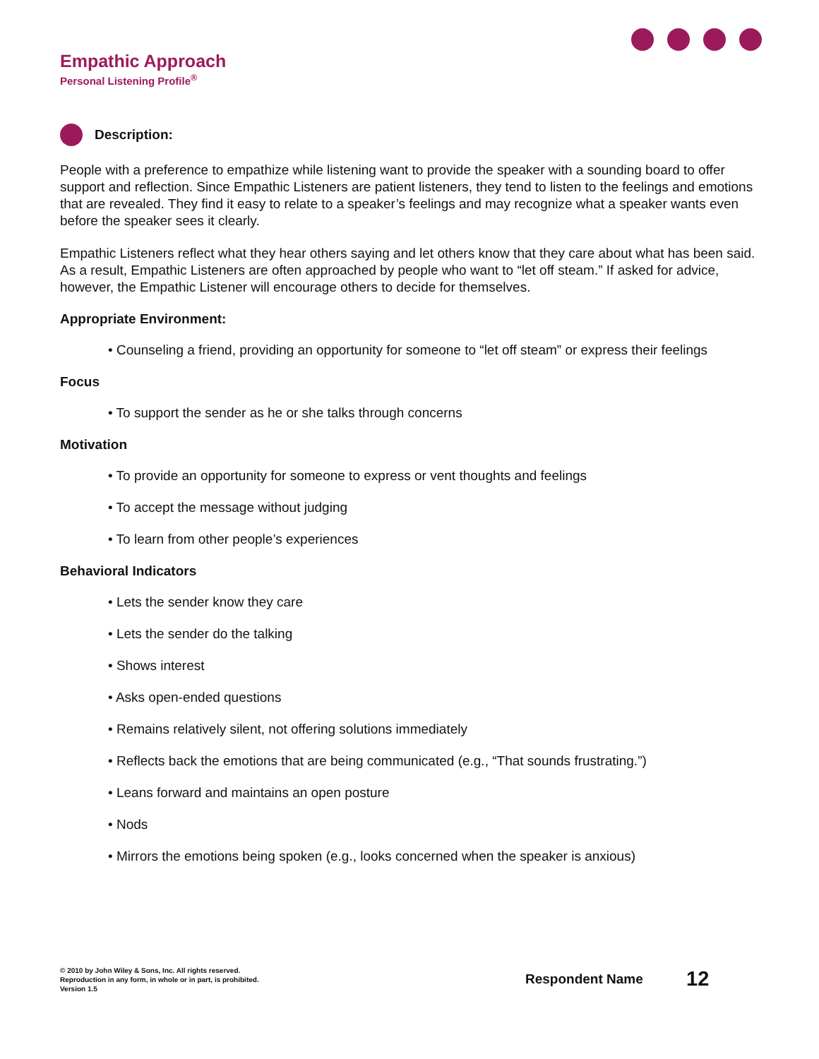Empathic Approach
Personal Listening Profile<sup>®</sup>
Description:
People with a preference to empathize while listening want to provide the speaker with a sounding board to offer support and reflection. Since Empathic Listeners are patient listeners, they tend to listen to the feelings and emotions that are revealed. They find it easy to relate to a speaker’s feelings and may recognize what a speaker wants even before the speaker sees it clearly.
Empathic Listeners reflect what they hear others saying and let others know that they care about what has been said. As a result, Empathic Listeners are often approached by people who want to “let off steam.” If asked for advice, however, the Empathic Listener will encourage others to decide for themselves.
Appropriate Environment:
• Counseling a friend, providing an opportunity for someone to “let off steam” or express their feelings
Focus
• To support the sender as he or she talks through concerns
Motivation
• To provide an opportunity for someone to express or vent thoughts and feelings
• To accept the message without judging
• To learn from other people’s experiences
Behavioral Indicators
• Lets the sender know they care
• Lets the sender do the talking
• Shows interest
• Asks open-ended questions
• Remains relatively silent, not offering solutions immediately
• Reflects back the emotions that are being communicated (e.g., “That sounds frustrating.”)
• Leans forward and maintains an open posture
• Nods
• Mirrors the emotions being spoken (e.g., looks concerned when the speaker is anxious)
© 2010 by John Wiley & Sons, Inc. All rights reserved.
Reproduction in any form, in whole or in part, is prohibited.
Version 1.5
Respondent Name 12